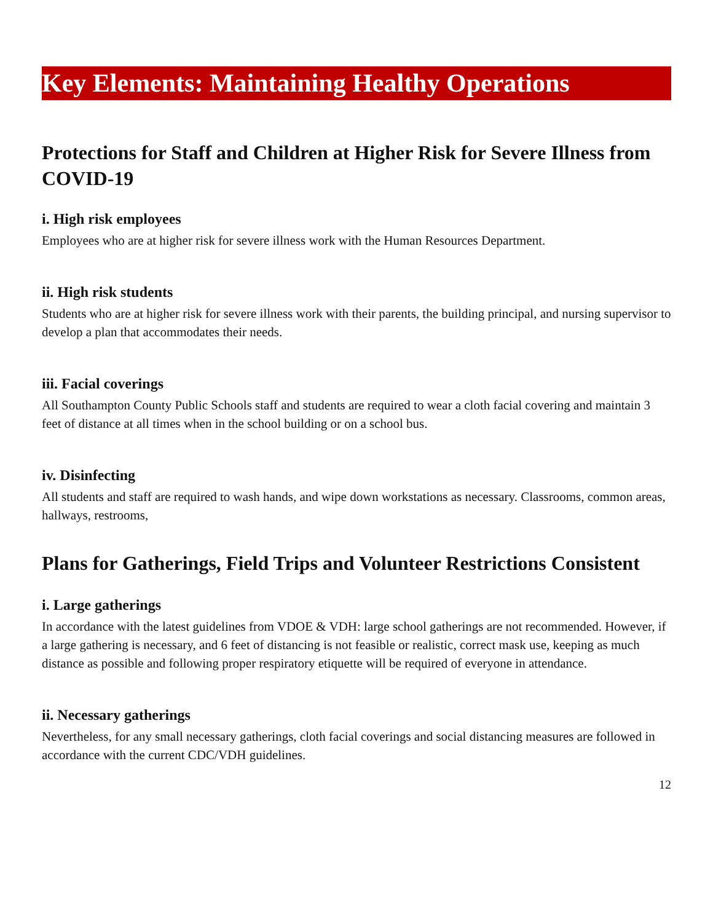Key Elements: Maintaining Healthy Operations
Protections for Staff and Children at Higher Risk for Severe Illness from COVID-19
i. High risk employees
Employees who are at higher risk for severe illness work with the Human Resources Department.
ii. High risk students
Students who are at higher risk for severe illness work with their parents, the building principal, and nursing supervisor to develop a plan that accommodates their needs.
iii. Facial coverings
All Southampton County Public Schools staff and students are required to wear a cloth facial covering and maintain 3 feet of distance at all times when in the school building or on a school bus.
iv. Disinfecting
All students and staff are required to wash hands, and wipe down workstations as necessary. Classrooms, common areas, hallways, restrooms,
Plans for Gatherings, Field Trips and Volunteer Restrictions Consistent
i. Large gatherings
In accordance with the latest guidelines from VDOE & VDH: large school gatherings are not recommended. However, if a large gathering is necessary, and 6 feet of distancing is not feasible or realistic, correct mask use, keeping as much distance as possible and following proper respiratory etiquette will be required of everyone in attendance.
ii. Necessary gatherings
Nevertheless, for any small necessary gatherings, cloth facial coverings and social distancing measures are followed in accordance with the current CDC/VDH guidelines.
12